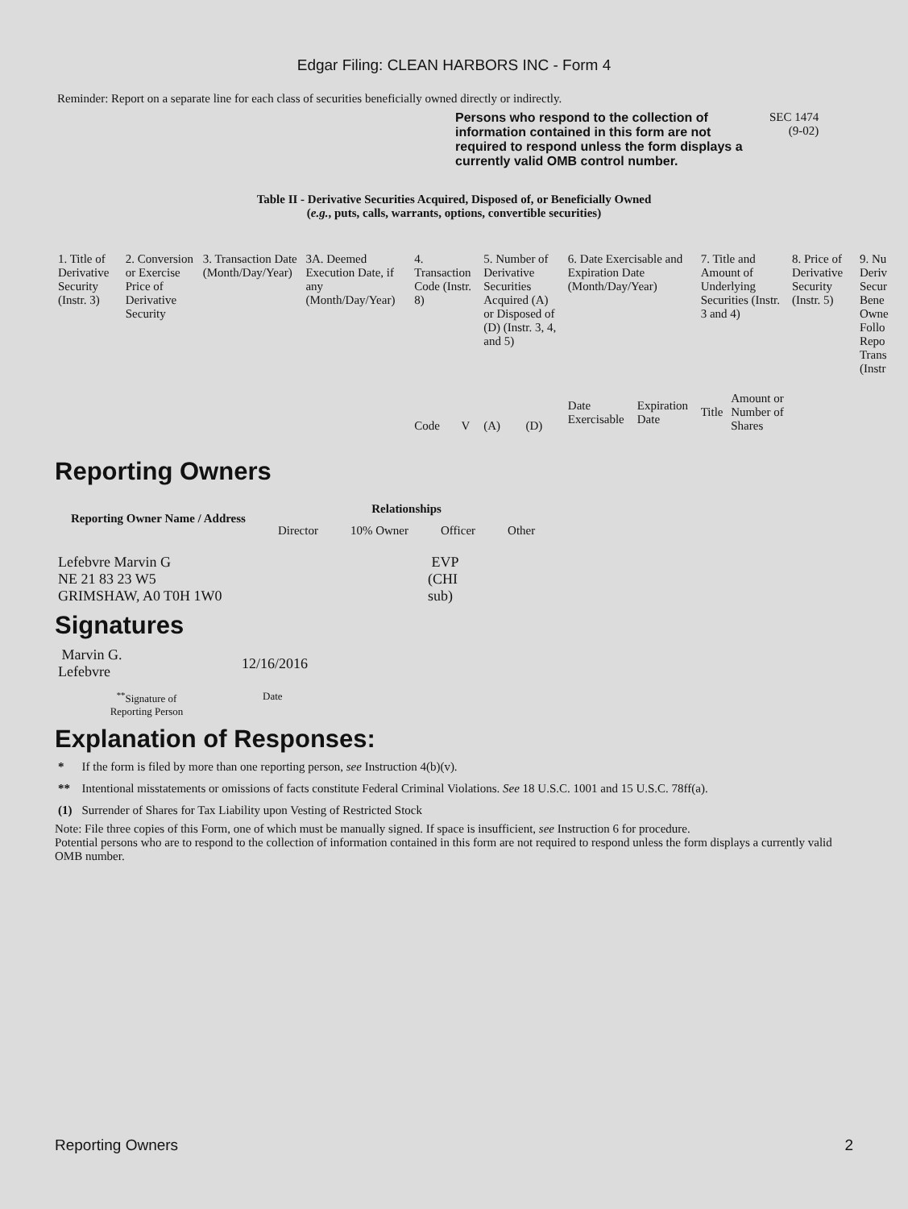Edgar Filing: CLEAN HARBORS INC - Form 4
Reminder: Report on a separate line for each class of securities beneficially owned directly or indirectly.
Persons who respond to the collection of information contained in this form are not required to respond unless the form displays a currently valid OMB control number.
SEC 1474
(9-02)
Table II - Derivative Securities Acquired, Disposed of, or Beneficially Owned
(e.g., puts, calls, warrants, options, convertible securities)
| 1. Title of Derivative Security (Instr. 3) | 2. Conversion or Exercise Price of Derivative Security | 3. Transaction Date (Month/Day/Year) | 3A. Deemed Execution Date, if any (Month/Day/Year) | 4. Transaction Code (Instr. 8) | | 5. Number of Derivative Securities Acquired (A) or Disposed of (D) (Instr. 3, 4, and 5) | | 6. Date Exercisable and Expiration Date (Month/Day/Year) | | 7. Title and Amount of Underlying Securities (Instr. 3 and 4) | | 8. Price of Derivative Security (Instr. 5) | 9. Nu Deriv Secur Bene Owne Follo Repo Trans (Instr |
| --- | --- | --- | --- | --- | --- | --- | --- | --- | --- | --- | --- | --- | --- |
| | | | | Code | V | (A) | (D) | Date Exercisable | Expiration Date | Title | Amount or Number of Shares | | |
Reporting Owners
| Reporting Owner Name / Address | Relationships | | | |
| --- | --- | --- | --- | --- |
| | Director | 10% Owner | Officer | Other |
| Lefebvre Marvin G NE 21 83 23 W5 GRIMSHAW, A0 T0H 1W0 | | | EVP (CHI sub) | |
Signatures
| Marvin G. Lefebvre | 12/16/2016 |
| <sup>**</sup> Signature of Reporting Person | Date |
Explanation of Responses:
| * | If the form is filed by more than one reporting person, see Instruction 4(b)(v). |
| ** | Intentional misstatements or omissions of facts constitute Federal Criminal Violations. See 18 U.S.C. 1001 and 15 U.S.C. 78ff(a). |
| (1) | Surrender of Shares for Tax Liability upon Vesting of Restricted Stock |
Note: File three copies of this Form, one of which must be manually signed. If space is insufficient, see Instruction 6 for procedure.
Potential persons who are to respond to the collection of information contained in this form are not required to respond unless the form displays a currently valid OMB number.
Reporting Owners 2